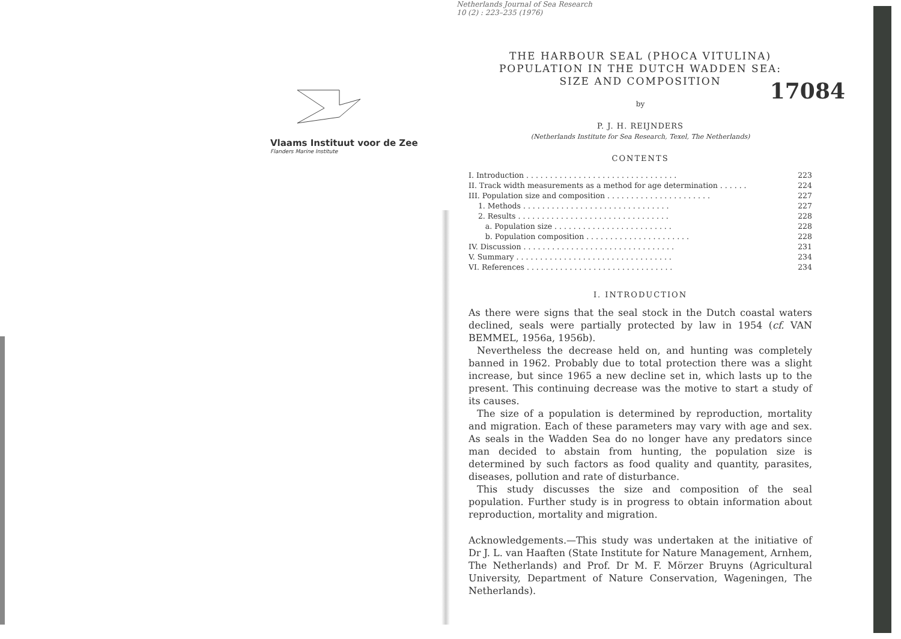Vlaams Instituut voor de Zee
Flanders Marine Institute
Netherlands Journal of Sea Research
10 (2) : 223–235 (1976)
THE HARBOUR SEAL (PHOCA VITULINA)
POPULATION IN THE DUTCH WADDEN SEA:
SIZE AND COMPOSITION
17084
by
P. J. H. REIJNDERS
(Netherlands Institute for Sea Research, Texel, The Netherlands)
CONTENTS
I. Introduction . . . . . . . . . . . . . . . . . . . . . . . . . . . . . . . . 223
II. Track width measurements as a method for age determination . . . . . . 224
III. Population size and composition . . . . . . . . . . . . . . . . . . . . . . 227
1. Methods . . . . . . . . . . . . . . . . . . . . . . . . . . . . . . . 227
2. Results . . . . . . . . . . . . . . . . . . . . . . . . . . . . . . . . 228
a. Population size . . . . . . . . . . . . . . . . . . . . . . . . . 228
b. Population composition . . . . . . . . . . . . . . . . . . . . . . 228
IV. Discussion . . . . . . . . . . . . . . . . . . . . . . . . . . . . . . . . 231
V. Summary . . . . . . . . . . . . . . . . . . . . . . . . . . . . . . . . . 234
VI. References . . . . . . . . . . . . . . . . . . . . . . . . . . . . . . . 234
I. INTRODUCTION
As there were signs that the seal stock in the Dutch coastal waters declined, seals were partially protected by law in 1954 (cf. VAN BEMMEL, 1956a, 1956b).
Nevertheless the decrease held on, and hunting was completely banned in 1962. Probably due to total protection there was a slight increase, but since 1965 a new decline set in, which lasts up to the present. This continuing decrease was the motive to start a study of its causes.
The size of a population is determined by reproduction, mortality and migration. Each of these parameters may vary with age and sex. As seals in the Wadden Sea do no longer have any predators since man decided to abstain from hunting, the population size is determined by such factors as food quality and quantity, parasites, diseases, pollution and rate of disturbance.
This study discusses the size and composition of the seal population. Further study is in progress to obtain information about reproduction, mortality and migration.
Acknowledgements.—This study was undertaken at the initiative of Dr J. L. van Haaften (State Institute for Nature Management, Arnhem, The Netherlands) and Prof. Dr M. F. Mörzer Bruyns (Agricultural University, Department of Nature Conservation, Wageningen, The Netherlands).